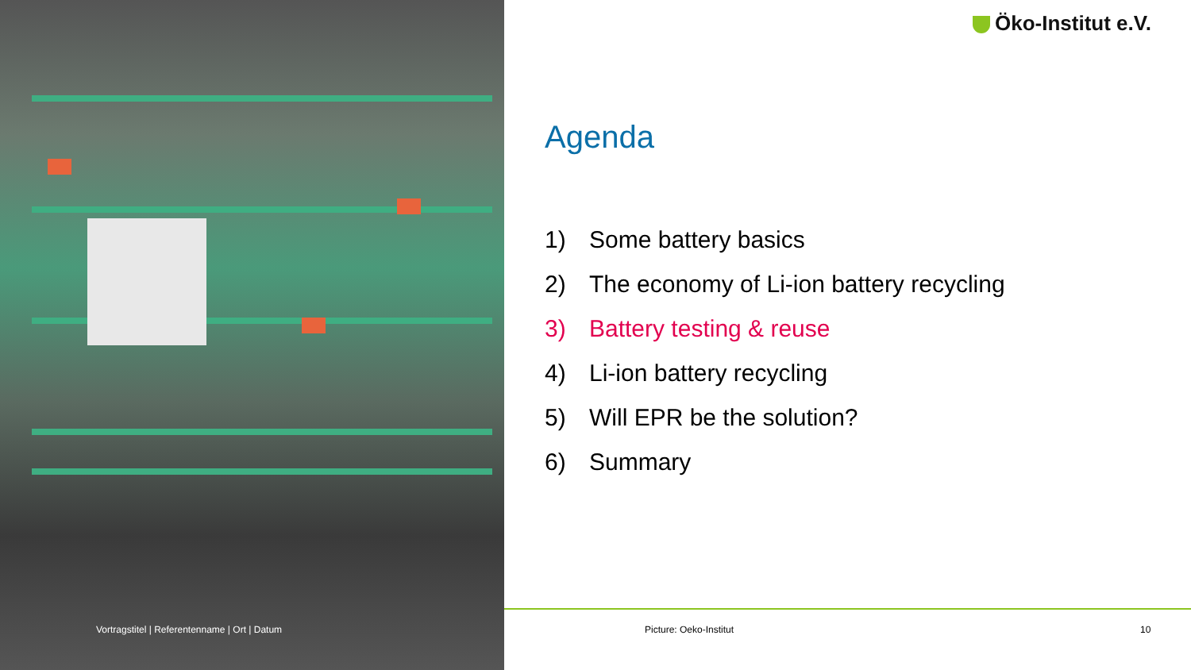Öko-Institut e.V.
Agenda
1) Some battery basics
2) The economy of Li-ion battery recycling
3) Battery testing & reuse
4) Li-ion battery recycling
5) Will EPR be the solution?
6) Summary
Vortragstitel | Referentenname | Ort | Datum
Picture: Oeko-Institut 10